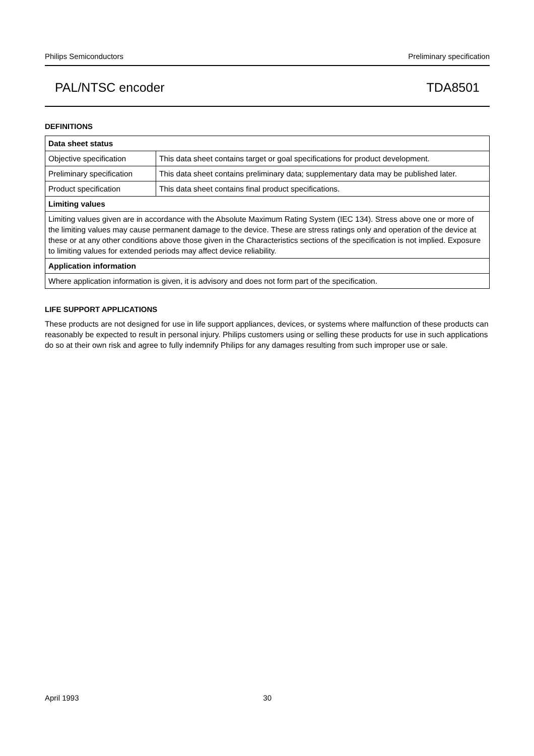Philips Semiconductors Preliminary specification
PAL/NTSC encoder TDA8501
DEFINITIONS
| Data sheet status | |
| --- | --- |
| Objective specification | This data sheet contains target or goal specifications for product development. |
| Preliminary specification | This data sheet contains preliminary data; supplementary data may be published later. |
| Product specification | This data sheet contains final product specifications. |
| Limiting values | |
| Limiting values given are in accordance with the Absolute Maximum Rating System (IEC 134). Stress above one or more of the limiting values may cause permanent damage to the device. These are stress ratings only and operation of the device at these or at any other conditions above those given in the Characteristics sections of the specification is not implied. Exposure to limiting values for extended periods may affect device reliability. | |
| Application information | |
| Where application information is given, it is advisory and does not form part of the specification. | |
LIFE SUPPORT APPLICATIONS
These products are not designed for use in life support appliances, devices, or systems where malfunction of these products can reasonably be expected to result in personal injury. Philips customers using or selling these products for use in such applications do so at their own risk and agree to fully indemnify Philips for any damages resulting from such improper use or sale.
April 1993 30